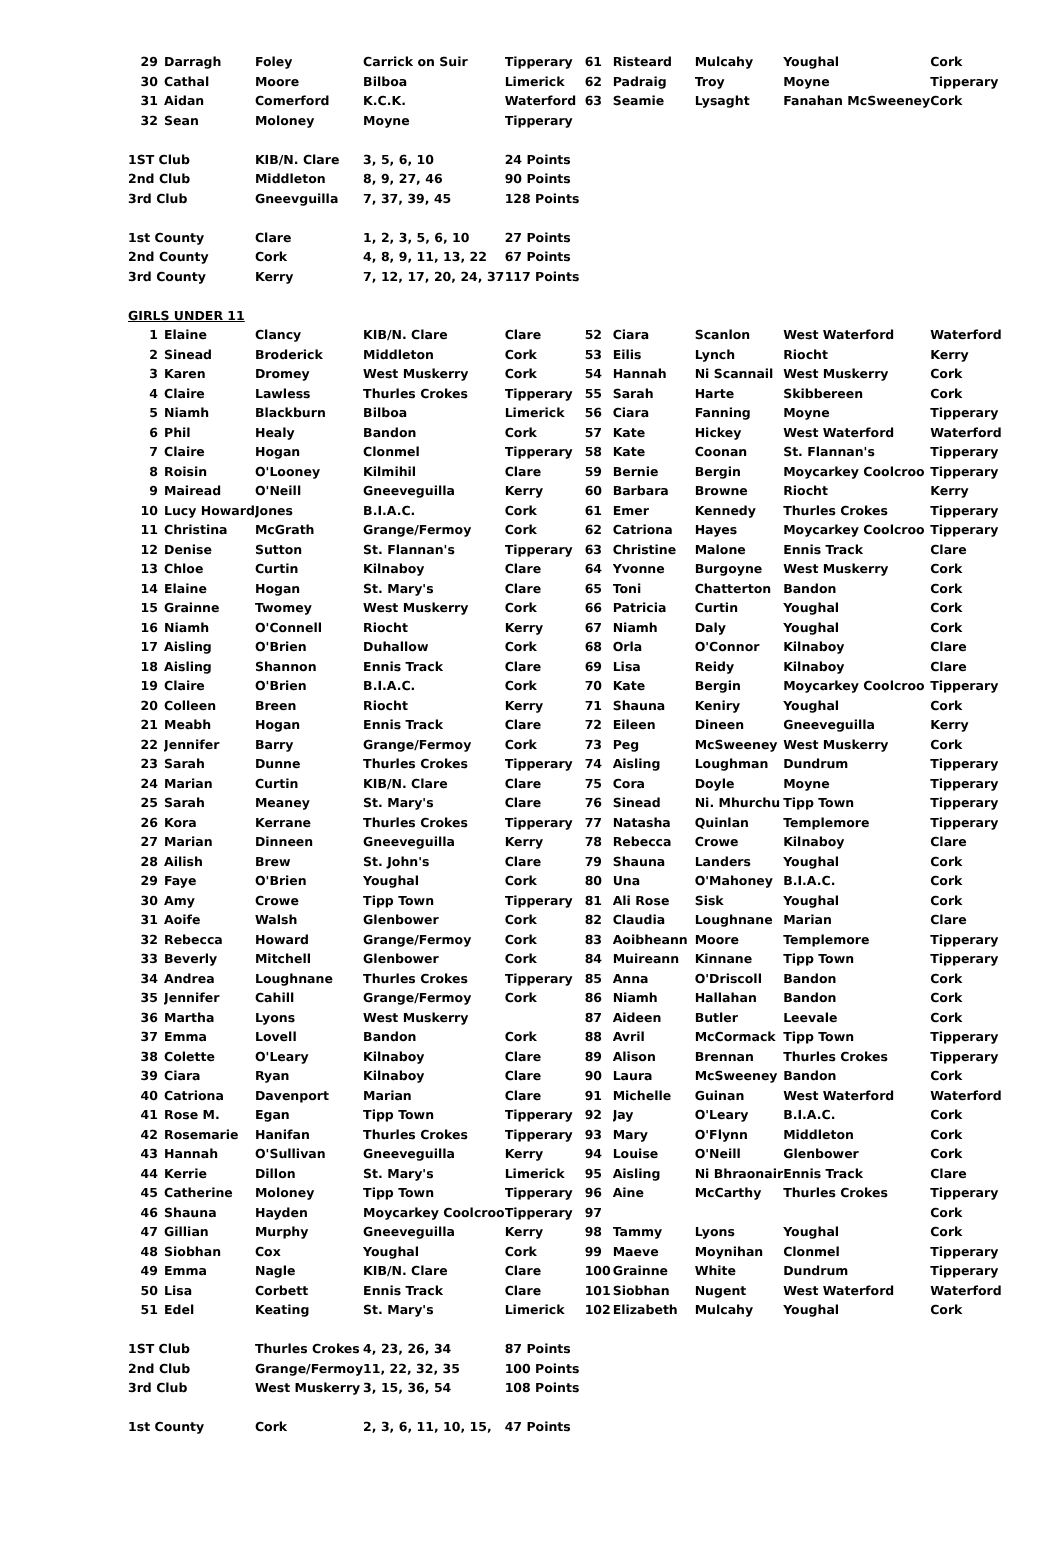| 29 | Darragh | Foley | Carrick on Suir | Tipperary | 61 | Risteard | Mulcahy | Youghal | Cork |
| 30 | Cathal | Moore | Bilboa | Limerick | 62 | Padraig | Troy | Moyne | Tipperary |
| 31 | Aidan | Comerford | K.C.K. | Waterford | 63 | Seamie | Lysaght | Fanahan McSweeney | Cork |
| 32 | Sean | Moloney | Moyne | Tipperary | | | | | |
| 1ST Club | | KIB/N. Clare | 3, 5, 6, 10 | 24 Points | | | | | |
| 2nd Club | | Middleton | 8, 9, 27, 46 | 90 Points | | | | | |
| 3rd Club | | Gneevguilla | 7, 37, 39, 45 | 128 Points | | | | | |
| 1st County | | Clare | 1, 2, 3, 5, 6, 10 | 27 Points | | | | | |
| 2nd County | | Cork | 4, 8, 9, 11, 13, 22 | 67 Points | | | | | |
| 3rd County | | Kerry | 7, 12, 17, 20, 24, 37 | 117 Points | | | | | |
| GIRLS UNDER 11 | | | | | | | | | |
| 1 | Elaine | Clancy | KIB/N. Clare | Clare | 52 | Ciara | Scanlon | West Waterford | Waterford |
| 2 | Sinead | Broderick | Middleton | Cork | 53 | Eilis | Lynch | Riocht | Kerry |
| 3 | Karen | Dromey | West Muskerry | Cork | 54 | Hannah | Ni Scannail | West Muskerry | Cork |
| 4 | Claire | Lawless | Thurles Crokes | Tipperary | 55 | Sarah | Harte | Skibbereen | Cork |
| 5 | Niamh | Blackburn | Bilboa | Limerick | 56 | Ciara | Fanning | Moyne | Tipperary |
| 6 | Phil | Healy | Bandon | Cork | 57 | Kate | Hickey | West Waterford | Waterford |
| 7 | Claire | Hogan | Clonmel | Tipperary | 58 | Kate | Coonan | St. Flannan's | Tipperary |
| 8 | Roisin | O'Looney | Kilmihil | Clare | 59 | Bernie | Bergin | Moycarkey Coolcroo | Tipperary |
| 9 | Mairead | O'Neill | Gneeveguilla | Kerry | 60 | Barbara | Browne | Riocht | Kerry |
| 10 | Lucy Howard | Jones | B.I.A.C. | Cork | 61 | Emer | Kennedy | Thurles Crokes | Tipperary |
| 11 | Christina | McGrath | Grange/Fermoy | Cork | 62 | Catriona | Hayes | Moycarkey Coolcroo | Tipperary |
| 12 | Denise | Sutton | St. Flannan's | Tipperary | 63 | Christine | Malone | Ennis Track | Clare |
| 13 | Chloe | Curtin | Kilnaboy | Clare | 64 | Yvonne | Burgoyne | West Muskerry | Cork |
| 14 | Elaine | Hogan | St. Mary's | Clare | 65 | Toni | Chatterton | Bandon | Cork |
| 15 | Grainne | Twomey | West Muskerry | Cork | 66 | Patricia | Curtin | Youghal | Cork |
| 16 | Niamh | O'Connell | Riocht | Kerry | 67 | Niamh | Daly | Youghal | Cork |
| 17 | Aisling | O'Brien | Duhallow | Cork | 68 | Orla | O'Connor | Kilnaboy | Clare |
| 18 | Aisling | Shannon | Ennis Track | Clare | 69 | Lisa | Reidy | Kilnaboy | Clare |
| 19 | Claire | O'Brien | B.I.A.C. | Cork | 70 | Kate | Bergin | Moycarkey Coolcroo | Tipperary |
| 20 | Colleen | Breen | Riocht | Kerry | 71 | Shauna | Keniry | Youghal | Cork |
| 21 | Meabh | Hogan | Ennis Track | Clare | 72 | Eileen | Dineen | Gneeveguilla | Kerry |
| 22 | Jennifer | Barry | Grange/Fermoy | Cork | 73 | Peg | McSweeney | West Muskerry | Cork |
| 23 | Sarah | Dunne | Thurles Crokes | Tipperary | 74 | Aisling | Loughman | Dundrum | Tipperary |
| 24 | Marian | Curtin | KIB/N. Clare | Clare | 75 | Cora | Doyle | Moyne | Tipperary |
| 25 | Sarah | Meaney | St. Mary's | Clare | 76 | Sinead | Ni. Mhurchu | Tipp Town | Tipperary |
| 26 | Kora | Kerrane | Thurles Crokes | Tipperary | 77 | Natasha | Quinlan | Templemore | Tipperary |
| 27 | Marian | Dinneen | Gneeveguilla | Kerry | 78 | Rebecca | Crowe | Kilnaboy | Clare |
| 28 | Ailish | Brew | St. John's | Clare | 79 | Shauna | Landers | Youghal | Cork |
| 29 | Faye | O'Brien | Youghal | Cork | 80 | Una | O'Mahoney | B.I.A.C. | Cork |
| 30 | Amy | Crowe | Tipp Town | Tipperary | 81 | Ali Rose | Sisk | Youghal | Cork |
| 31 | Aoife | Walsh | Glenbower | Cork | 82 | Claudia | Loughnane | Marian | Clare |
| 32 | Rebecca | Howard | Grange/Fermoy | Cork | 83 | Aoibheann | Moore | Templemore | Tipperary |
| 33 | Beverly | Mitchell | Glenbower | Cork | 84 | Muireann | Kinnane | Tipp Town | Tipperary |
| 34 | Andrea | Loughnane | Thurles Crokes | Tipperary | 85 | Anna | O'Driscoll | Bandon | Cork |
| 35 | Jennifer | Cahill | Grange/Fermoy | Cork | 86 | Niamh | Hallahan | Bandon | Cork |
| 36 | Martha | Lyons | West Muskerry | | 87 | Aideen | Butler | Leevale | Cork |
| 37 | Emma | Lovell | Bandon | Cork | 88 | Avril | McCormack | Tipp Town | Tipperary |
| 38 | Colette | O'Leary | Kilnaboy | Clare | 89 | Alison | Brennan | Thurles Crokes | Tipperary |
| 39 | Ciara | Ryan | Kilnaboy | Clare | 90 | Laura | McSweeney | Bandon | Cork |
| 40 | Catriona | Davenport | Marian | Clare | 91 | Michelle | Guinan | West Waterford | Waterford |
| 41 | Rose M. | Egan | Tipp Town | Tipperary | 92 | Jay | O'Leary | B.I.A.C. | Cork |
| 42 | Rosemarie | Hanifan | Thurles Crokes | Tipperary | 93 | Mary | O'Flynn | Middleton | Cork |
| 43 | Hannah | O'Sullivan | Gneeveguilla | Kerry | 94 | Louise | O'Neill | Glenbower | Cork |
| 44 | Kerrie | Dillon | St. Mary's | Limerick | 95 | Aisling | Ni Bhraonair | Ennis Track | Clare |
| 45 | Catherine | Moloney | Tipp Town | Tipperary | 96 | Aine | McCarthy | Thurles Crokes | Tipperary |
| 46 | Shauna | Hayden | Moycarkey Coolcroo | Tipperary | 97 | | | | Cork |
| 47 | Gillian | Murphy | Gneeveguilla | Kerry | 98 | Tammy | Lyons | Youghal | Cork |
| 48 | Siobhan | Cox | Youghal | Cork | 99 | Maeve | Moynihan | Clonmel | Tipperary |
| 49 | Emma | Nagle | KIB/N. Clare | Clare | 100 | Grainne | White | Dundrum | Tipperary |
| 50 | Lisa | Corbett | Ennis Track | Clare | 101 | Siobhan | Nugent | West Waterford | Waterford |
| 51 | Edel | Keating | St. Mary's | Limerick | 102 | Elizabeth | Mulcahy | Youghal | Cork |
| 1ST Club | | Thurles Crokes | 4, 23, 26, 34 | 87 Points | | | | | |
| 2nd Club | | Grange/Fermoy | 11, 22, 32, 35 | 100 Points | | | | | |
| 3rd Club | | West Muskerry | 3, 15, 36, 54 | 108 Points | | | | | |
| 1st County | | Cork | 2, 3, 6, 11, 10, 15, | 47 Points | | | | | |